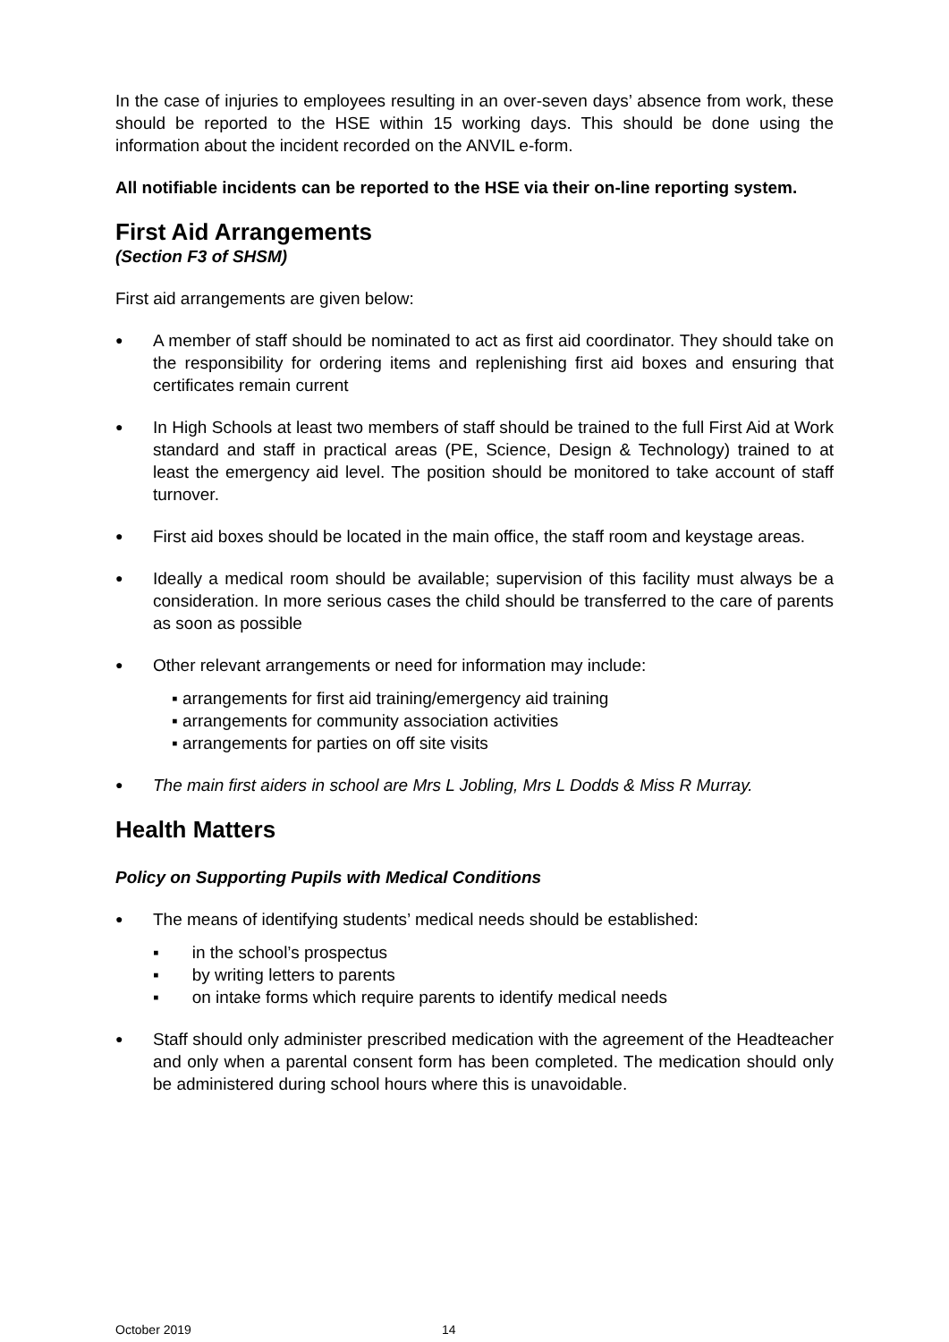In the case of injuries to employees resulting in an over-seven days’ absence from work, these should be reported to the HSE within 15 working days. This should be done using the information about the incident recorded on the ANVIL e-form.
All notifiable incidents can be reported to the HSE via their on-line reporting system.
First Aid Arrangements
(Section F3 of SHSM)
First aid arrangements are given below:
● A member of staff should be nominated to act as first aid coordinator. They should take on the responsibility for ordering items and replenishing first aid boxes and ensuring that certificates remain current
● In High Schools at least two members of staff should be trained to the full First Aid at Work standard and staff in practical areas (PE, Science, Design & Technology) trained to at least the emergency aid level. The position should be monitored to take account of staff turnover.
● First aid boxes should be located in the main office, the staff room and keystage areas.
● Ideally a medical room should be available; supervision of this facility must always be a consideration. In more serious cases the child should be transferred to the care of parents as soon as possible
● Other relevant arrangements or need for information may include:
▪ arrangements for first aid training/emergency aid training
▪ arrangements for community association activities
▪ arrangements for parties on off site visits
● The main first aiders in school are Mrs L Jobling, Mrs L Dodds & Miss R Murray.
Health Matters
Policy on Supporting Pupils with Medical Conditions
● The means of identifying students’ medical needs should be established:
▪ in the school’s prospectus
▪ by writing letters to parents
▪ on intake forms which require parents to identify medical needs
● Staff should only administer prescribed medication with the agreement of the Headteacher and only when a parental consent form has been completed. The medication should only be administered during school hours where this is unavoidable.
October 2019 14